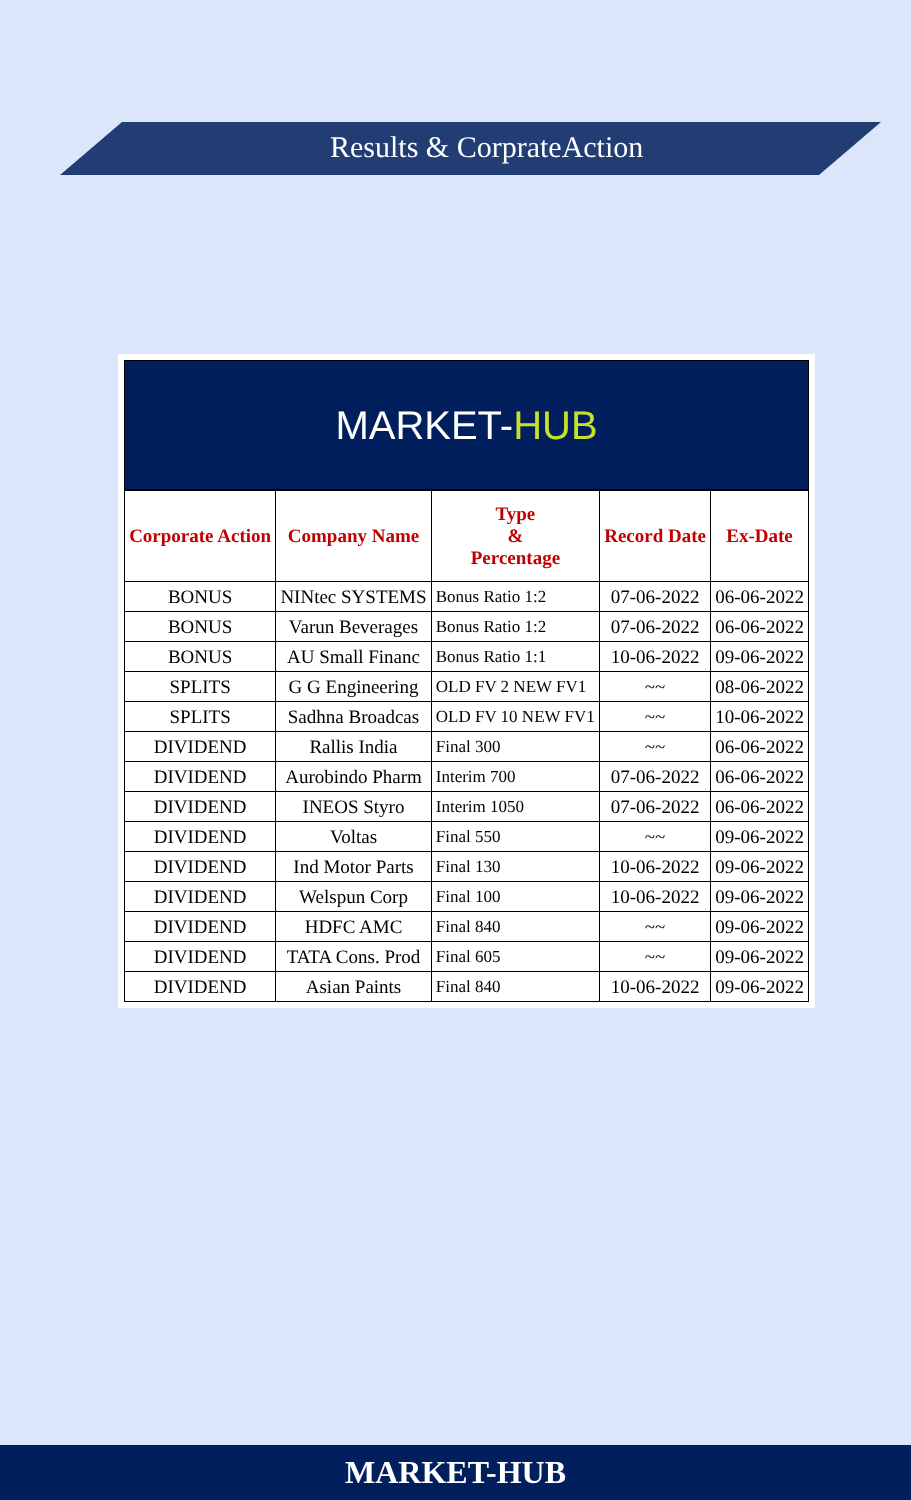Results & CorprateAction
MARKET-HUB
| Corporate Action | Company Name | Type & Percentage | Record Date | Ex-Date |
| --- | --- | --- | --- | --- |
| BONUS | NINtec SYSTEMS | Bonus Ratio 1:2 | 07-06-2022 | 06-06-2022 |
| BONUS | Varun Beverages | Bonus Ratio 1:2 | 07-06-2022 | 06-06-2022 |
| BONUS | AU Small Financ | Bonus Ratio 1:1 | 10-06-2022 | 09-06-2022 |
| SPLITS | G G Engineering | OLD FV 2 NEW FV1 | ~~ | 08-06-2022 |
| SPLITS | Sadhna Broadcas | OLD FV 10 NEW FV1 | ~~ | 10-06-2022 |
| DIVIDEND | Rallis India | Final 300 | ~~ | 06-06-2022 |
| DIVIDEND | Aurobindo Pharm | Interim 700 | 07-06-2022 | 06-06-2022 |
| DIVIDEND | INEOS Styro | Interim 1050 | 07-06-2022 | 06-06-2022 |
| DIVIDEND | Voltas | Final 550 | ~~ | 09-06-2022 |
| DIVIDEND | Ind Motor Parts | Final 130 | 10-06-2022 | 09-06-2022 |
| DIVIDEND | Welspun Corp | Final 100 | 10-06-2022 | 09-06-2022 |
| DIVIDEND | HDFC AMC | Final 840 | ~~ | 09-06-2022 |
| DIVIDEND | TATA Cons. Prod | Final 605 | ~~ | 09-06-2022 |
| DIVIDEND | Asian Paints | Final 840 | 10-06-2022 | 09-06-2022 |
MARKET-HUB